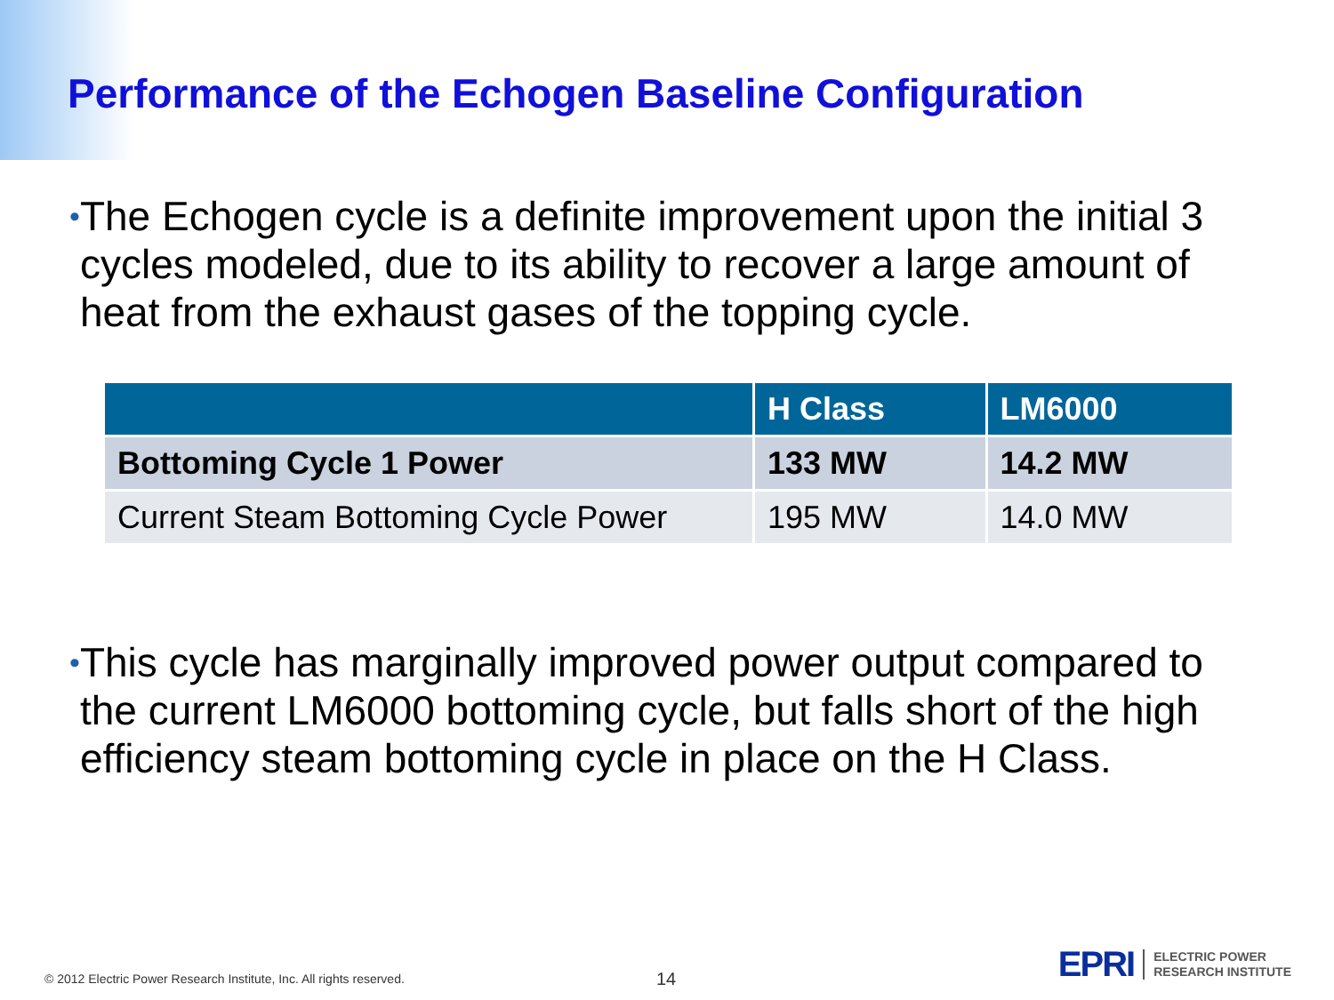Performance of the Echogen Baseline Configuration
• The Echogen cycle is a definite improvement upon the initial 3 cycles modeled, due to its ability to recover a large amount of heat from the exhaust gases of the topping cycle.
| | H Class | LM6000 |
| --- | --- | --- |
| Bottoming Cycle 1 Power | 133 MW | 14.2 MW |
| Current Steam Bottoming Cycle Power | 195 MW | 14.0 MW |
• This cycle has marginally improved power output compared to the current LM6000 bottoming cycle, but falls short of the high efficiency steam bottoming cycle in place on the H Class.
© 2012 Electric Power Research Institute, Inc. All rights reserved.
14
EPRI
ELECTRIC POWER
RESEARCH INSTITUTE